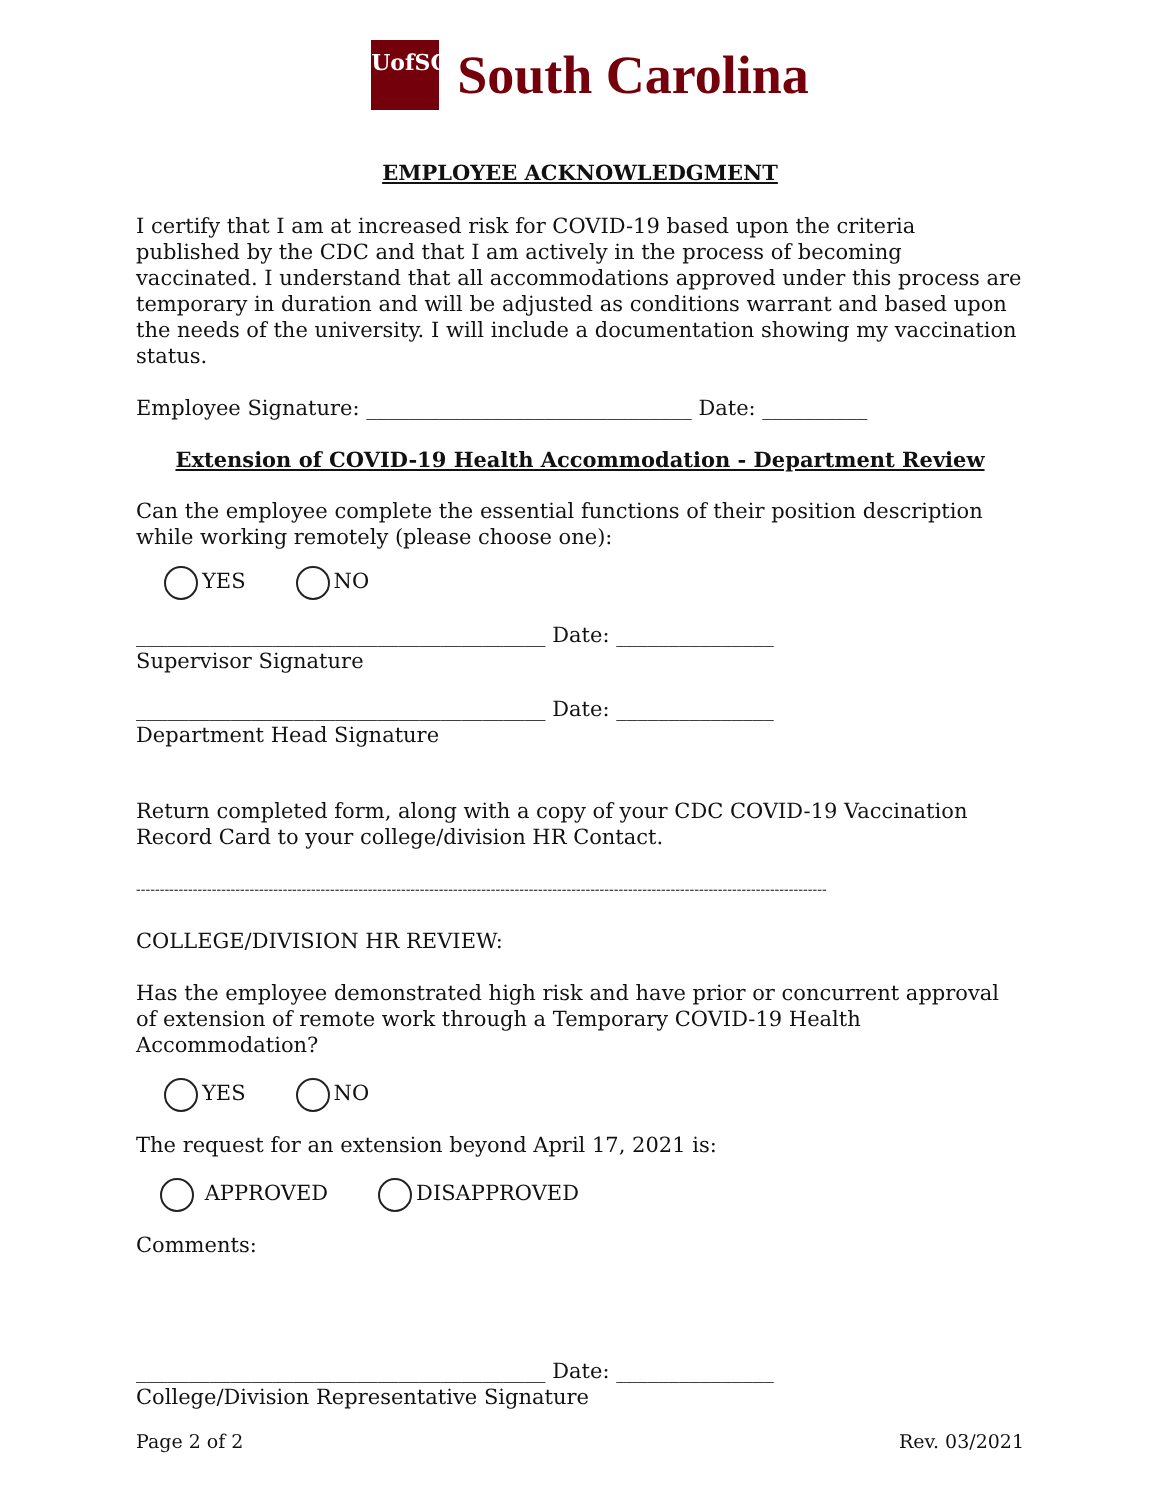UofSC
South Carolina
EMPLOYEE ACKNOWLEDGMENT
I certify that I am at increased risk for COVID-19 based upon the criteria published by the CDC and that I am actively in the process of becoming vaccinated. I understand that all accommodations approved under this process are temporary in duration and will be adjusted as conditions warrant and based upon the needs of the university. I will include a documentation showing my vaccination status.
Employee Signature: _______________________________ Date: __________
Extension of COVID-19 Health Accommodation - Department Review
Can the employee complete the essential functions of their position description while working remotely (please choose one):
YES NO
_______________________________________ Date: _______________
Supervisor Signature
_______________________________________ Date: _______________
Department Head Signature
Return completed form, along with a copy of your CDC COVID-19 Vaccination Record Card to your college/division HR Contact.
--------------------------------------------------------------------------------------------------------------------------------------------------
COLLEGE/DIVISION HR REVIEW:
Has the employee demonstrated high risk and have prior or concurrent approval of extension of remote work through a Temporary COVID-19 Health Accommodation?
YES NO
The request for an extension beyond April 17, 2021 is:
APPROVED DISAPPROVED
Comments:
_______________________________________ Date: _______________
College/Division Representative Signature
Page 2 of 2 Rev. 03/2021